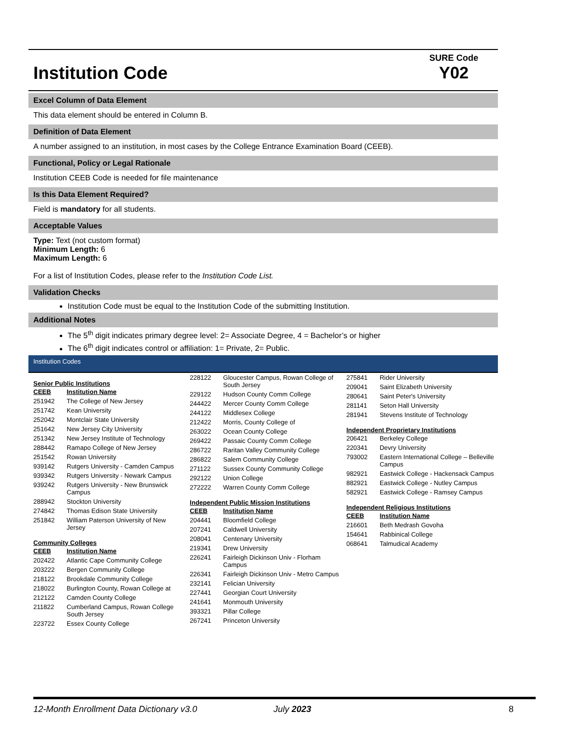Institution Code
SURE Code
Y02
Excel Column of Data Element
This data element should be entered in Column B.
Definition of Data Element
A number assigned to an institution, in most cases by the College Entrance Examination Board (CEEB).
Functional, Policy or Legal Rationale
Institution CEEB Code is needed for file maintenance
Is this Data Element Required?
Field is mandatory for all students.
Acceptable Values
Type: Text (not custom format)
Minimum Length: 6
Maximum Length: 6
For a list of Institution Codes, please refer to the Institution Code List.
Validation Checks
Institution Code must be equal to the Institution Code of the submitting Institution.
Additional Notes
The 5<sup>th</sup> digit indicates primary degree level: 2= Associate Degree, 4 = Bachelor’s or higher
The 6<sup>th</sup> digit indicates control or affiliation: 1= Private, 2= Public.
Institution Codes
Senior Public Institutions
| CEEB | Institution Name |
| --- | --- |
| 251942 | The College of New Jersey |
| 251742 | Kean University |
| 252042 | Montclair State University |
| 251642 | New Jersey City University |
| 251342 | New Jersey Institute of Technology |
| 288442 | Ramapo College of New Jersey |
| 251542 | Rowan University |
| 939142 | Rutgers University - Camden Campus |
| 939342 | Rutgers University - Newark Campus |
| 939242 | Rutgers University - New Brunswick Campus |
| 288942 | Stockton University |
| 274842 | Thomas Edison State University |
| 251842 | William Paterson University of New Jersey |
Community Colleges
| CEEB | Institution Name |
| --- | --- |
| 202422 | Atlantic Cape Community College |
| 203222 | Bergen Community College |
| 218122 | Brookdale Community College |
| 218022 | Burlington County, Rowan College at |
| 212122 | Camden County College |
| 211822 | Cumberland Campus, Rowan College South Jersey |
| 223722 | Essex County College |
| 228122 | Gloucester Campus, Rowan College of South Jersey |
| 229122 | Hudson County Comm College |
| 244422 | Mercer County Comm College |
| 244122 | Middlesex College |
| 212422 | Morris, County College of |
| 263022 | Ocean County College |
| 269422 | Passaic County Comm College |
| 286722 | Raritan Valley Community College |
| 286822 | Salem Community College |
| 271122 | Sussex County Community College |
| 292122 | Union College |
| 272222 | Warren County Comm College |
Independent Public Mission Institutions
| CEEB | Institution Name |
| --- | --- |
| 204441 | Bloomfield College |
| 207241 | Caldwell University |
| 208041 | Centenary University |
| 219341 | Drew University |
| 226241 | Fairleigh Dickinson Univ - Florham Campus |
| 226341 | Fairleigh Dickinson Univ - Metro Campus |
| 232141 | Felician University |
| 227441 | Georgian Court University |
| 241641 | Monmouth University |
| 393321 | Pillar College |
| 267241 | Princeton University |
| 275841 | Rider University |
| 209041 | Saint Elizabeth University |
| 280641 | Saint Peter's University |
| 281141 | Seton Hall University |
| 281941 | Stevens Institute of Technology |
Independent Proprietary Institutions
| 206421 | Berkeley College |
| 220341 | Devry University |
| 793002 | Eastern International College – Belleville Campus |
| 982921 | Eastwick College - Hackensack Campus |
| 882921 | Eastwick College - Nutley Campus |
| 582921 | Eastwick College - Ramsey Campus |
Independent Religious Institutions
| CEEB | Institution Name |
| --- | --- |
| 216601 | Beth Medrash Govoha |
| 154641 | Rabbinical College |
| 068641 | Talmudical Academy |
12-Month Enrollment Data Dictionary v3.0 July 2023 8